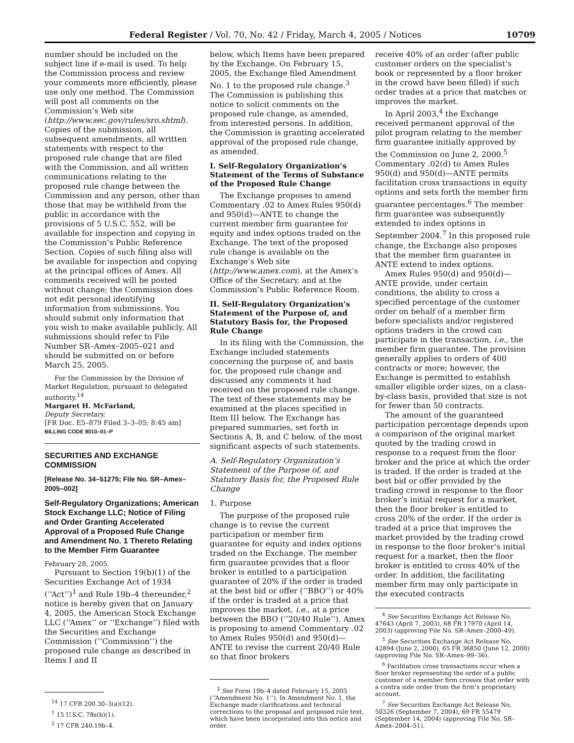Federal Register / Vol. 70, No. 42 / Friday, March 4, 2005 / Notices 10709
number should be included on the subject line if e-mail is used. To help the Commission process and review your comments more efficiently, please use only one method. The Commission will post all comments on the Commission’s Web site (http://www.sec.gov/rules/sro.shtml). Copies of the submission, all subsequent amendments, all written statements with respect to the proposed rule change that are filed with the Commission, and all written communications relating to the proposed rule change between the Commission and any person, other than those that may be withheld from the public in accordance with the provisions of 5 U.S.C. 552, will be available for inspection and copying in the Commission’s Public Reference Section. Copies of such filing also will be available for inspection and copying at the principal offices of Amex. All comments received will be posted without change; the Commission does not edit personal identifying information from submissions. You should submit only information that you wish to make available publicly. All submissions should refer to File Number SR–Amex–2005–021 and should be submitted on or before March 25, 2005.
For the Commission by the Division of Market Regulation, pursuant to delegated authority.<sup>14</sup>
Margaret H. McFarland,
Deputy Secretary.
[FR Doc. E5–879 Filed 3–3–05; 8:45 am]
BILLING CODE 8010–01–P
SECURITIES AND EXCHANGE COMMISSION
[Release No. 34–51275; File No. SR–Amex–2005–002]
Self-Regulatory Organizations; American Stock Exchange LLC; Notice of Filing and Order Granting Accelerated Approval of a Proposed Rule Change and Amendment No. 1 Thereto Relating to the Member Firm Guarantee
February 28, 2005.
Pursuant to Section 19(b)(1) of the Securities Exchange Act of 1934 (‘‘Act’’)<sup>1</sup> and Rule 19b–4 thereunder,<sup>2</sup> notice is hereby given that on January 4, 2005, the American Stock Exchange LLC (‘‘Amex’’ or ‘‘Exchange’’) filed with the Securities and Exchange Commission (‘‘Commission’’) the proposed rule change as described in Items I and II
<sup>14</sup> 17 CFR 200.30–3(a)(12).
<sup>1</sup> 15 U.S.C. 78s(b)(1).
<sup>2</sup> 17 CFR 240.19b–4.
below, which Items have been prepared by the Exchange. On February 15, 2005, the Exchange filed Amendment No. 1 to the proposed rule change.<sup>3</sup> The Commission is publishing this notice to solicit comments on the proposed rule change, as amended, from interested persons. In addition, the Commission is granting accelerated approval of the proposed rule change, as amended.
I. Self-Regulatory Organization’s Statement of the Terms of Substance of the Proposed Rule Change
The Exchange proposes to amend Commentary .02 to Amex Rules 950(d) and 950(d)—ANTE to change the current member firm guarantee for equity and index options traded on the Exchange. The text of the proposed rule change is available on the Exchange’s Web site (http://www.amex.com), at the Amex’s Office of the Secretary, and at the Commission’s Public Reference Room.
II. Self-Regulatory Organization’s Statement of the Purpose of, and Statutory Basis for, the Proposed Rule Change
In its filing with the Commission, the Exchange included statements concerning the purpose of, and basis for, the proposed rule change and discussed any comments it had received on the proposed rule change. The text of these statements may be examined at the places specified in Item III below. The Exchange has prepared summaries, set forth in Sections A, B, and C below, of the most significant aspects of such statements.
A. Self-Regulatory Organization’s Statement of the Purpose of, and Statutory Basis for, the Proposed Rule Change
1. Purpose
The purpose of the proposed rule change is to revise the current participation or member firm guarantee for equity and index options traded on the Exchange. The member firm guarantee provides that a floor broker is entitled to a participation guarantee of 20% if the order is traded at the best bid or offer (‘‘BBO’’) or 40% if the order is traded at a price that improves the market, i.e., at a price between the BBO (‘‘20/40 Rule’’). Amex is proposing to amend Commentary .02 to Amex Rules 950(d) and 950(d)—ANTE to revise the current 20/40 Rule so that floor brokers
<sup>3</sup> See Form 19b–4 dated February 15, 2005 (‘‘Amendment No. 1’’). In Amendment No. 1, the Exchange made clarifications and technical corrections to the proposal and proposed rule text, which have been incorporated into this notice and order.
receive 40% of an order (after public customer orders on the specialist’s book or represented by a floor broker in the crowd have been filled) if such order trades at a price that matches or improves the market.
In April 2003,<sup>4</sup> the Exchange received permanent approval of the pilot program relating to the member firm guarantee initially approved by the Commission on June 2, 2000.<sup>5</sup> Commentary .02(d) to Amex Rules 950(d) and 950(d)—ANTE permits facilitation cross transactions in equity options and sets forth the member firm guarantee percentages.<sup>6</sup> The member firm guarantee was subsequently extended to index options in September 2004.<sup>7</sup> In this proposed rule change, the Exchange also proposes that the member firm guarantee in ANTE extend to index options.
Amex Rules 950(d) and 950(d)—ANTE provide, under certain conditions, the ability to cross a specified percentage of the customer order on behalf of a member firm before specialists and/or registered options traders in the crowd can participate in the transaction, i.e., the member firm guarantee. The provision generally applies to orders of 400 contracts or more; however, the Exchange is permitted to establish smaller eligible order sizes, on a class-by-class basis, provided that size is not for fewer than 50 contracts.
The amount of the guaranteed participation percentage depends upon a comparison of the original market quoted by the trading crowd in response to a request from the floor broker and the price at which the order is traded. If the order is traded at the best bid or offer provided by the trading crowd in response to the floor broker’s initial request for a market, then the floor broker is entitled to cross 20% of the order. If the order is traded at a price that improves the market provided by the trading crowd in response to the floor broker’s initial request for a market, then the floor broker is entitled to cross 40% of the order. In addition, the facilitating member firm may only participate in the executed contracts
<sup>4</sup> See Securities Exchange Act Release No. 47643 (April 7, 2003), 68 FR 17970 (April 14, 2003) (approving File No. SR–Amex–2000–49).
<sup>5</sup> See Securities Exchange Act Release No. 42894 (June 2, 2000), 65 FR 36850 (June 12, 2000) (approving File No. SR–Amex–99–36).
<sup>6</sup> Facilitation cross transactions occur when a floor broker representing the order of a public customer of a member firm crosses that order with a contra side order from the firm’s proprietary account.
<sup>7</sup> See Securities Exchange Act Release No. 50326 (September 7, 2004), 69 FR 55479 (September 14, 2004) (approving File No. SR–Amex–2004–51).